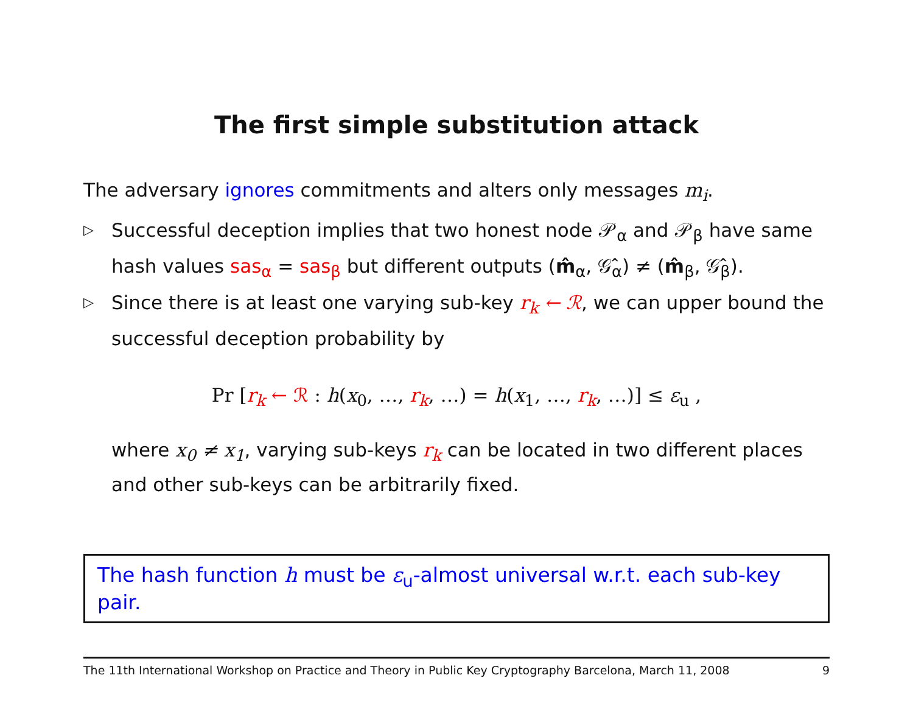The first simple substitution attack
The adversary ignores commitments and alters only messages m<sub>i</sub>.
▷ Successful deception implies that two honest node 𝒫<sub>α</sub> and 𝒫<sub>β</sub> have same hash values sas<sub>α</sub> = sas<sub>β</sub> but different outputs (m̂<sub>α</sub>, 𝒢̂<sub>α</sub>) ≠ (m̂<sub>β</sub>, 𝒢̂<sub>β</sub>).
▷ Since there is at least one varying sub-key r<sub>k</sub> ← ℛ, we can upper bound the successful deception probability by
Pr [r<sub>k</sub> ← ℛ : h(x<sub>0</sub>, …, r<sub>k</sub>, …) = h(x<sub>1</sub>, …, r<sub>k</sub>, …)] ≤ ε<sub>u</sub> ,
where x<sub>0</sub> ≠ x<sub>1</sub>, varying sub-keys r<sub>k</sub> can be located in two different places and other sub-keys can be arbitrarily fixed.
The hash function h must be ε<sub>u</sub>-almost universal w.r.t. each sub-key pair.
The 11th International Workshop on Practice and Theory in Public Key Cryptography Barcelona, March 11, 2008 9